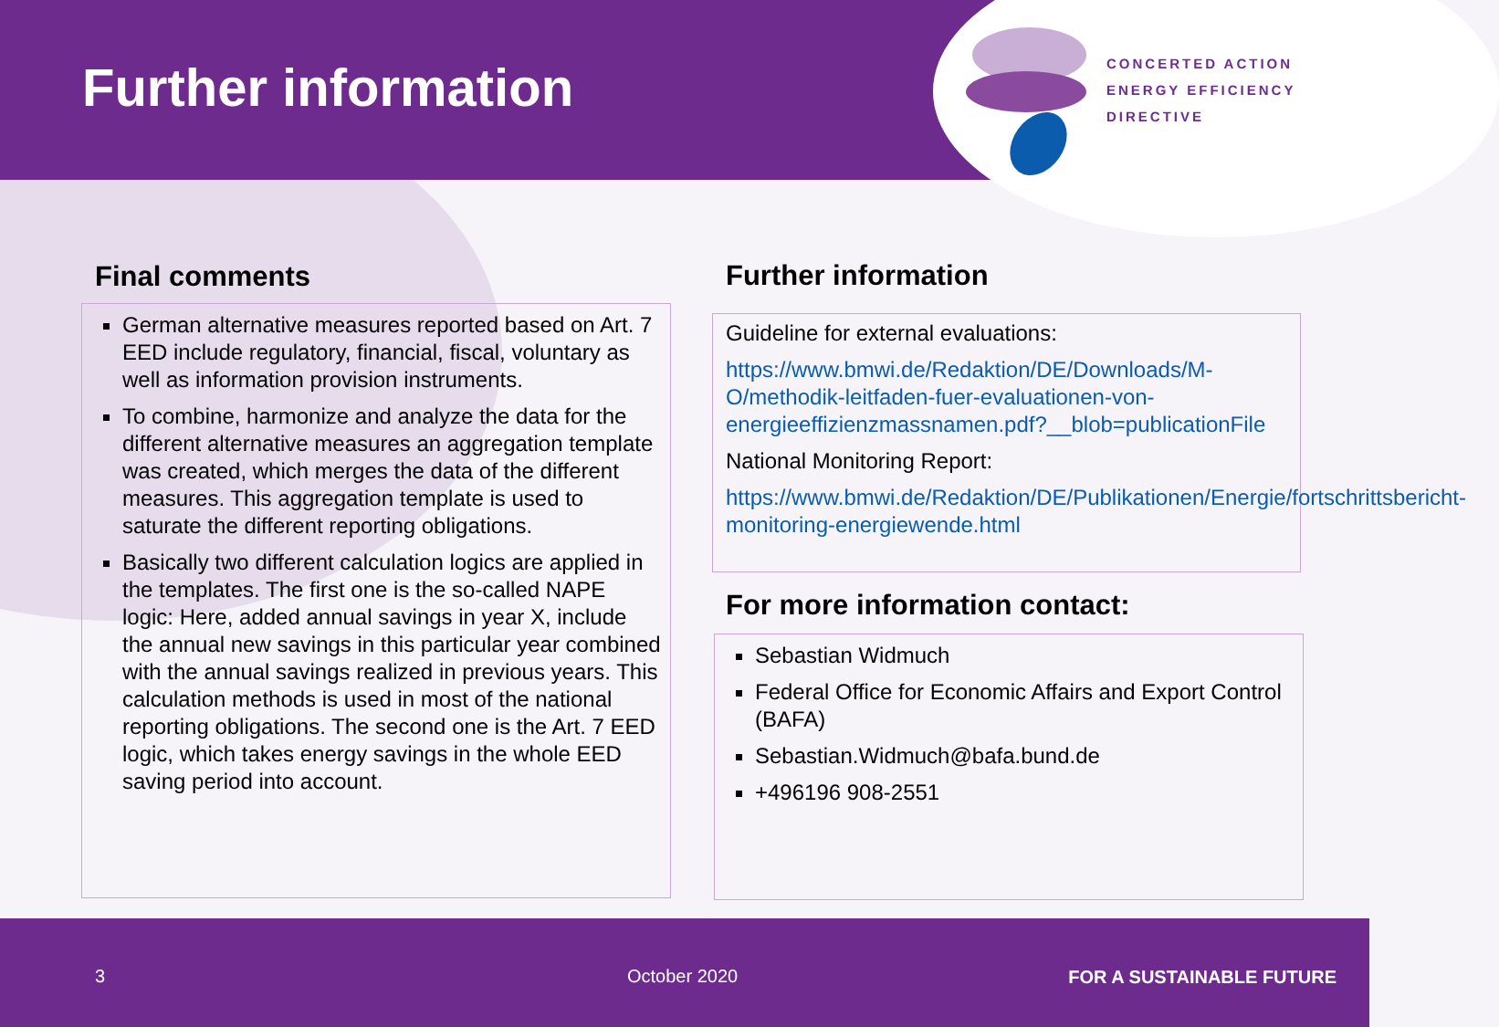Further information
CONCERTED ACTION
ENERGY EFFICIENCY
DIRECTIVE
Final comments
German alternative measures reported based on Art. 7 EED include regulatory, financial, fiscal, voluntary as well as information provision instruments.
To combine, harmonize and analyze the data for the different alternative measures an aggregation template was created, which merges the data of the different measures. This aggregation template is used to saturate the different reporting obligations.
Basically two different calculation logics are applied in the templates. The first one is the so-called NAPE logic: Here, added annual savings in year X, include the annual new savings in this particular year combined with the annual savings realized in previous years. This calculation methods is used in most of the national reporting obligations. The second one is the Art. 7 EED logic, which takes energy savings in the whole EED saving period into account.
Further information
Guideline for external evaluations:
https://www.bmwi.de/Redaktion/DE/Downloads/M-O/methodik-leitfaden-fuer-evaluationen-von-energieeffizienzmassnamen.pdf?__blob=publicationFile
National Monitoring Report:
https://www.bmwi.de/Redaktion/DE/Publikationen/Energie/fortschrittsbericht-monitoring-energiewende.html
For more information contact:
Sebastian Widmuch
Federal Office for Economic Affairs and Export Control (BAFA)
Sebastian.Widmuch@bafa.bund.de
+496196 908-2551
3 October 2020 FOR A SUSTAINABLE FUTURE